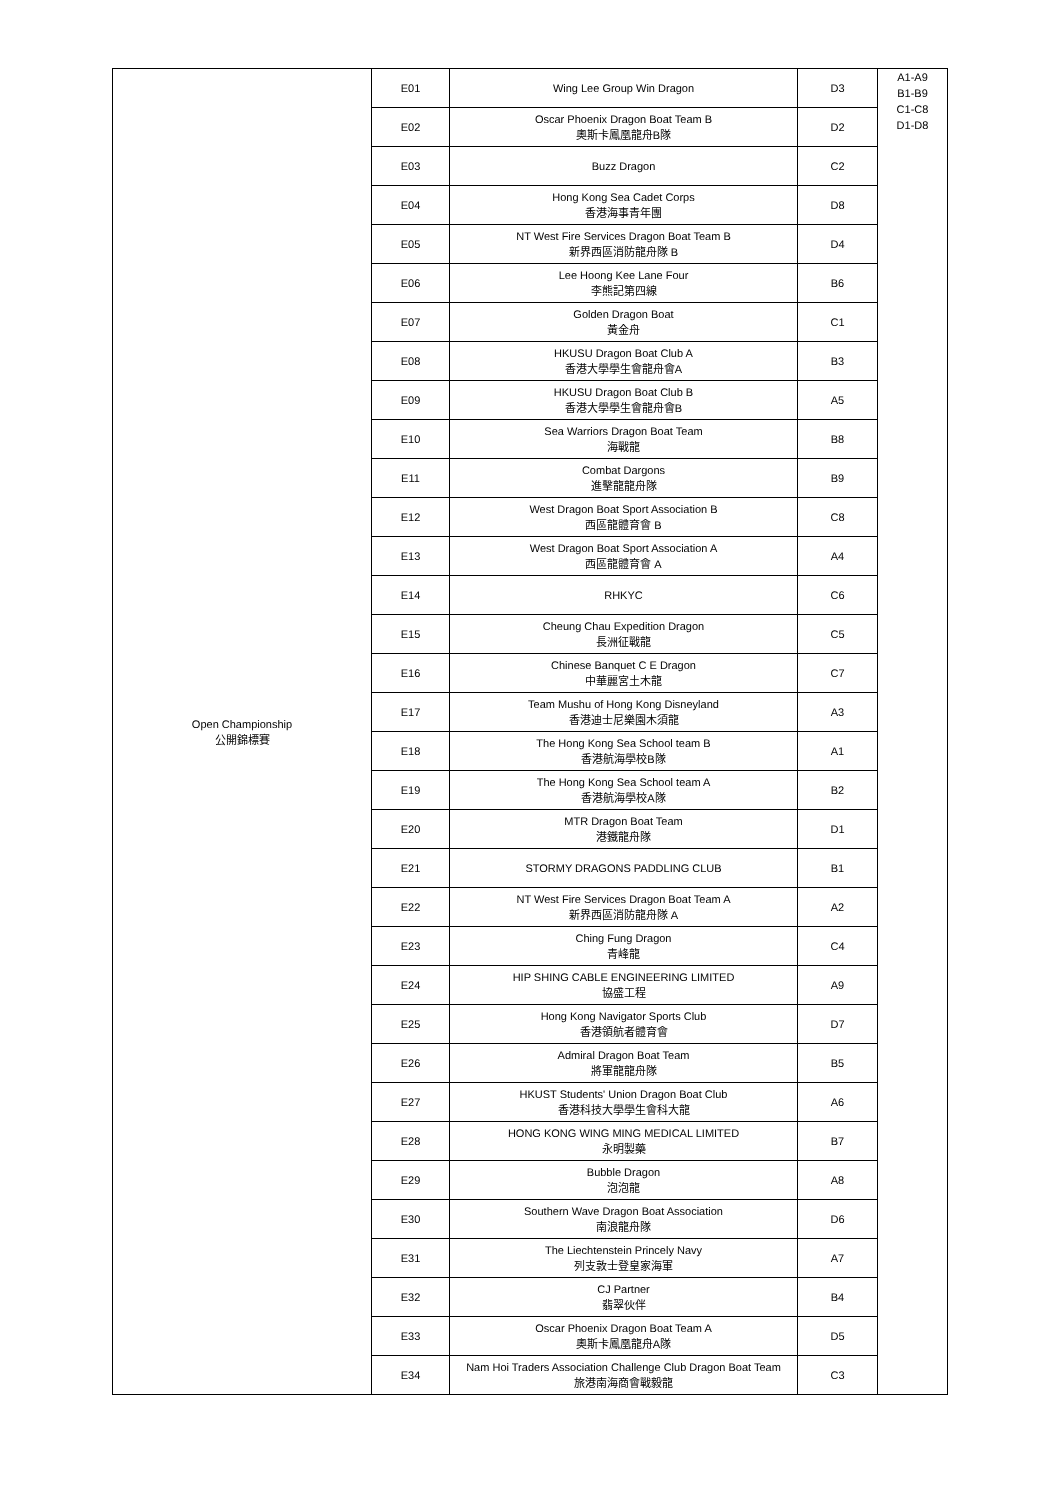| Open Championship 公開錦標賽 | E01 | Wing Lee Group Win Dragon | D3 | A1-A9 B1-B9 C1-C8 D1-D8 |
| | E02 | Oscar Phoenix Dragon Boat Team B 奧斯卡鳳凰龍舟B隊 | D2 | |
| | E03 | Buzz Dragon | C2 | |
| | E04 | Hong Kong Sea Cadet Corps 香港海事青年團 | D8 | |
| | E05 | NT West Fire Services Dragon Boat Team B 新界西區消防龍舟隊 B | D4 | |
| | E06 | Lee Hoong Kee Lane Four 李熊記第四線 | B6 | |
| | E07 | Golden Dragon Boat 黃金舟 | C1 | |
| | E08 | HKUSU Dragon Boat Club A 香港大學學生會龍舟會A | B3 | |
| | E09 | HKUSU Dragon Boat Club B 香港大學學生會龍舟會B | A5 | |
| | E10 | Sea Warriors Dragon Boat Team 海戰龍 | B8 | |
| | E11 | Combat Dargons 進擊龍龍舟隊 | B9 | |
| | E12 | West Dragon Boat Sport Association B 西區龍體育會 B | C8 | |
| | E13 | West Dragon Boat Sport Association A 西區龍體育會 A | A4 | |
| | E14 | RHKYC | C6 | |
| | E15 | Cheung Chau Expedition Dragon 長洲征戰龍 | C5 | |
| | E16 | Chinese Banquet C E Dragon 中華麗宮土木龍 | C7 | |
| | E17 | Team Mushu of Hong Kong Disneyland 香港迪士尼樂園木須龍 | A3 | |
| | E18 | The Hong Kong Sea School team B 香港航海學校B隊 | A1 | |
| | E19 | The Hong Kong Sea School team A 香港航海學校A隊 | B2 | |
| | E20 | MTR Dragon Boat Team 港鐵龍舟隊 | D1 | |
| | E21 | STORMY DRAGONS PADDLING CLUB | B1 | |
| | E22 | NT West Fire Services Dragon Boat Team A 新界西區消防龍舟隊 A | A2 | |
| | E23 | Ching Fung Dragon 青峰龍 | C4 | |
| | E24 | HIP SHING CABLE ENGINEERING LIMITED 協盛工程 | A9 | |
| | E25 | Hong Kong Navigator Sports Club 香港領航者體育會 | D7 | |
| | E26 | Admiral Dragon Boat Team 將軍龍龍舟隊 | B5 | |
| | E27 | HKUST Students' Union Dragon Boat Club 香港科技大學學生會科大龍 | A6 | |
| | E28 | HONG KONG WING MING MEDICAL LIMITED 永明製藥 | B7 | |
| | E29 | Bubble Dragon 泡泡龍 | A8 | |
| | E30 | Southern Wave Dragon Boat Association 南浪龍舟隊 | D6 | |
| | E31 | The Liechtenstein Princely Navy 列支敦士登皇家海軍 | A7 | |
| | E32 | CJ Partner 翡翠伙伴 | B4 | |
| | E33 | Oscar Phoenix Dragon Boat Team A 奧斯卡鳳凰龍舟A隊 | D5 | |
| | E34 | Nam Hoi Traders Association Challenge Club Dragon Boat Team 旅港南海商會戰毅龍 | C3 | |